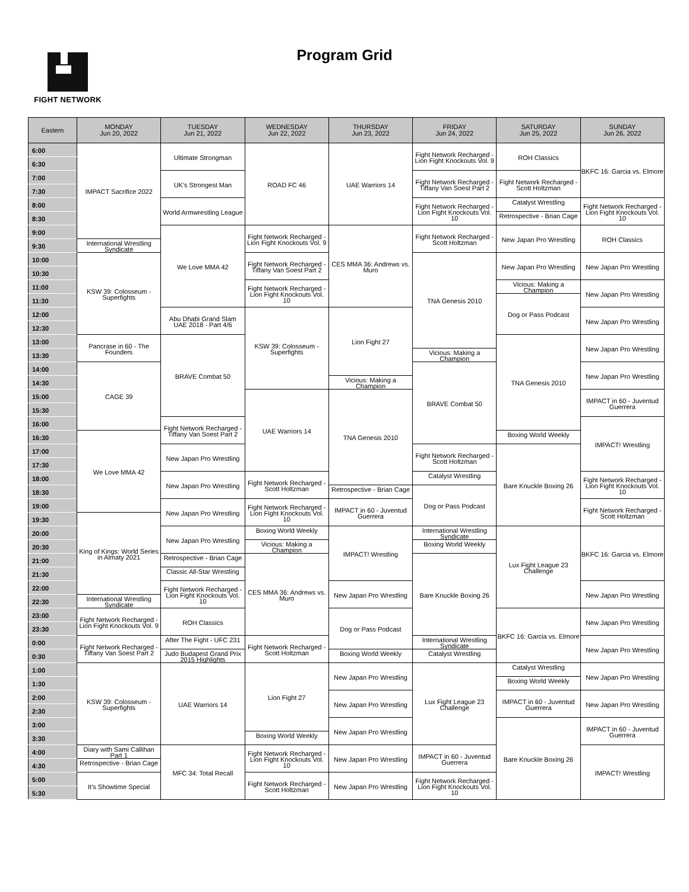FIGHT NETWORK
Program Grid
| Eastern | MONDAY Jun 20, 2022 | TUESDAY Jun 21, 2022 | WEDNESDAY Jun 22, 2022 | THURSDAY Jun 23, 2022 | FRIDAY Jun 24, 2022 | SATURDAY Jun 25, 2022 | SUNDAY Jun 26, 2022 |
| --- | --- | --- | --- | --- | --- | --- | --- |
| 6:00 | IMPACT Sacrifice 2022 | Ultimate Strongman | ROAD FC 46 | UAE Warriors 14 | Fight Network Recharged - Lion Fight Knockouts Vol. 9 | ROH Classics | BKFC 16: Garcia vs. Elmore |
| 6:30 | | | | | | | |
| 7:00 | | UK's Strongest Man | | | Fight Network Recharged - Tiffany Van Soest Part 2 | Fight Network Recharged - Scott Holtzman | |
| 7:30 | | | | | | | |
| 8:00 | | World Armwrestling League | | | Fight Network Recharged - Lion Fight Knockouts Vol. 10 | Catalyst Wrestling | Fight Network Recharged - Lion Fight Knockouts Vol. 10 |
| 8:30 | | | | | | Retrospective - Brian Cage | |
| 9:00 | | We Love MMA 42 | Fight Network Recharged - Lion Fight Knockouts Vol. 9 | CES MMA 36: Andrews vs. Muro | Fight Network Recharged - Scott Holtzman | New Japan Pro Wrestling | ROH Classics |
| 9:30 | International Wrestling Syndicate | | | | | | |
| 10:00 | KSW 39: Colosseum - Superfights | | Fight Network Recharged - Tiffany Van Soest Part 2 | | TNA Genesis 2010 | New Japan Pro Wrestling | New Japan Pro Wrestling |
| 10:30 | | | | | | | |
| 11:00 | | | Fight Network Recharged - Lion Fight Knockouts Vol. 10 | | | Vicious: Making a Champion | New Japan Pro Wrestling |
| 11:30 | | | | | | Dog or Pass Podcast | |
| 12:00 | | Abu Dhabi Grand Slam UAE 2018 - Part 4/6 | KSW 39: Colosseum - Superfights | Lion Fight 27 | | | New Japan Pro Wrestling |
| 12:30 | | | | | | | |
| 13:00 | Pancrase in 60 - The Founders | BRAVE Combat 50 | | | | TNA Genesis 2010 | New Japan Pro Wrestling |
| 13:30 | | | | | Vicious: Making a Champion | | |
| 14:00 | CAGE 39 | | | | BRAVE Combat 50 | | New Japan Pro Wrestling |
| 14:30 | | | | Vicious: Making a Champion | | | |
| 15:00 | | | UAE Warriors 14 | TNA Genesis 2010 | | | IMPACT in 60 - Juventud Guerrera |
| 15:30 | | | | | | | |
| 16:00 | | Fight Network Recharged - Tiffany Van Soest Part 2 | | | | | IMPACT! Wrestling |
| 16:30 | We Love MMA 42 | | | | | Boxing World Weekly | |
| 17:00 | | New Japan Pro Wrestling | | | Fight Network Recharged - Scott Holtzman | Bare Knuckle Boxing 26 | |
| 17:30 | | | | | | | |
| 18:00 | | New Japan Pro Wrestling | Fight Network Recharged - Scott Holtzman | | Catalyst Wrestling | | Fight Network Recharged - Lion Fight Knockouts Vol. 10 |
| 18:30 | | | | Retrospective - Brian Cage | Dog or Pass Podcast | | |
| 19:00 | | New Japan Pro Wrestling | Fight Network Recharged - Lion Fight Knockouts Vol. 10 | IMPACT in 60 - Juventud Guerrera | | | Fight Network Recharged - Scott Holtzman |
| 19:30 | King of Kings: World Series in Almaty 2021 | | | | | | |
| 20:00 | | New Japan Pro Wrestling | Boxing World Weekly | IMPACT! Wrestling | International Wrestling Syndicate | Lux Fight League 23 Challenge | BKFC 16: Garcia vs. Elmore |
| 20:30 | | | Vicious: Making a Champion | | Boxing World Weekly | | |
| 21:00 | | Retrospective - Brian Cage | CES MMA 36: Andrews vs. Muro | | Bare Knuckle Boxing 26 | | |
| 21:30 | | Classic All-Star Wrestling | | | | | |
| 22:00 | | Fight Network Recharged - Lion Fight Knockouts Vol. 10 | | New Japan Pro Wrestling | | | New Japan Pro Wrestling |
| 22:30 | International Wrestling Syndicate | | | | | | |
| 23:00 | Fight Network Recharged - Lion Fight Knockouts Vol. 9 | ROH Classics | | Dog or Pass Podcast | | BKFC 16: Garcia vs. Elmore | New Japan Pro Wrestling |
| 23:30 | | | | | | | |
| 0:00 | Fight Network Recharged - Tiffany Van Soest Part 2 | After The Fight - UFC 231 | Fight Network Recharged - Scott Holtzman | | International Wrestling Syndicate | | New Japan Pro Wrestling |
| 0:30 | | Judo Budapest Grand Prix 2015 Highlights | | Boxing World Weekly | Catalyst Wrestling | | |
| 1:00 | KSW 39: Colosseum - Superfights | UAE Warriors 14 | Lion Fight 27 | New Japan Pro Wrestling | Lux Fight League 23 Challenge | Catalyst Wrestling | New Japan Pro Wrestling |
| 1:30 | | | | | | Boxing World Weekly | |
| 2:00 | | | | New Japan Pro Wrestling | | IMPACT in 60 - Juventud Guerrera | New Japan Pro Wrestling |
| 2:30 | | | | | | | |
| 3:00 | | | | New Japan Pro Wrestling | | Bare Knuckle Boxing 26 | IMPACT in 60 - Juventud Guerrera |
| 3:30 | | | Boxing World Weekly | | | | |
| 4:00 | Diary with Sami Callihan Part 1 | MFC 34: Total Recall | Fight Network Recharged - Lion Fight Knockouts Vol. 10 | New Japan Pro Wrestling | IMPACT in 60 - Juventud Guerrera | | IMPACT! Wrestling |
| 4:30 | Retrospective - Brian Cage | | | | | | |
| 5:00 | It's Showtime Special | | Fight Network Recharged - Scott Holtzman | New Japan Pro Wrestling | Fight Network Recharged - Lion Fight Knockouts Vol. 10 | | |
| 5:30 | | | | | | | |